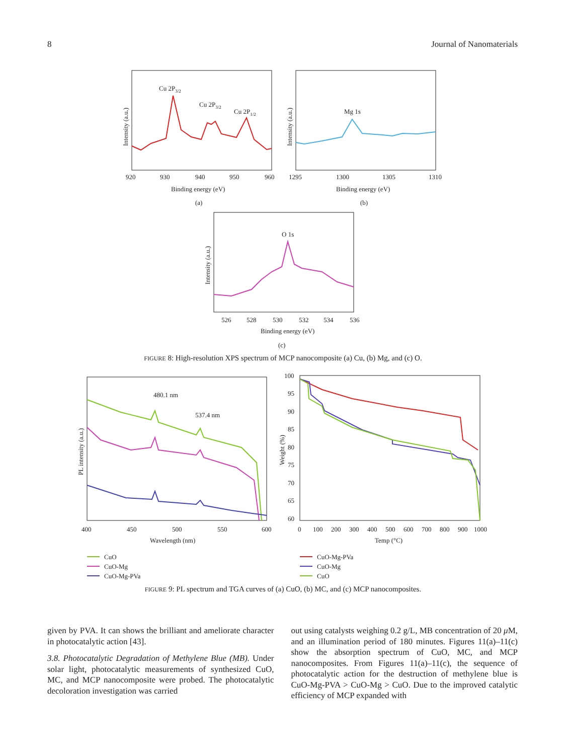8 Journal of Nanomaterials
Intensity (a.u.)
Cu 2P3/2
Cu 2P3/2
Cu 2P1/2
920
930
940
950
960
Binding energy (eV)
(a)
Intensity (a.u.)
Mg 1s
1295
1300
1305
1310
Binding energy (eV)
(b)
Intensity (a.u.)
O 1s
526
528
530
532
534
536
Binding energy (eV)
(c)
FIGURE 8: High-resolution XPS spectrum of MCP nanocomposite (a) Cu, (b) Mg, and (c) O.
PL intensity (a.u.)
480.1 nm
537.4 nm
400
450
500
550
600
Wavelength (nm)
Weight (%)
100
95
90
85
80
75
70
65
60
0
100
200
300
400
500
600
700
800
900
1000
Temp (°C)
CuO
CuO-Mg
CuO-Mg-PVa
CuO-Mg-PVa
CuO-Mg
CuO
FIGURE 9: PL spectrum and TGA curves of (a) CuO, (b) MC, and (c) MCP nanocomposites.
given by PVA. It can shows the brilliant and ameliorate character in photocatalytic action [43].
3.8. Photocatalytic Degradation of Methylene Blue (MB). Under solar light, photocatalytic measurements of synthesized CuO, MC, and MCP nanocomposite were probed. The photocatalytic decoloration investigation was carried
out using catalysts weighing 0.2 g/L, MB concentration of 20 μ M, and an illumination period of 180 minutes. Figures 11(a)–11(c) show the absorption spectrum of CuO, MC, and MCP nanocomposites. From Figures 11(a)–11(c), the sequence of photocatalytic action for the destruction of methylene blue is CuO-Mg-PVA > CuO-Mg > CuO. Due to the improved catalytic efficiency of MCP expanded with